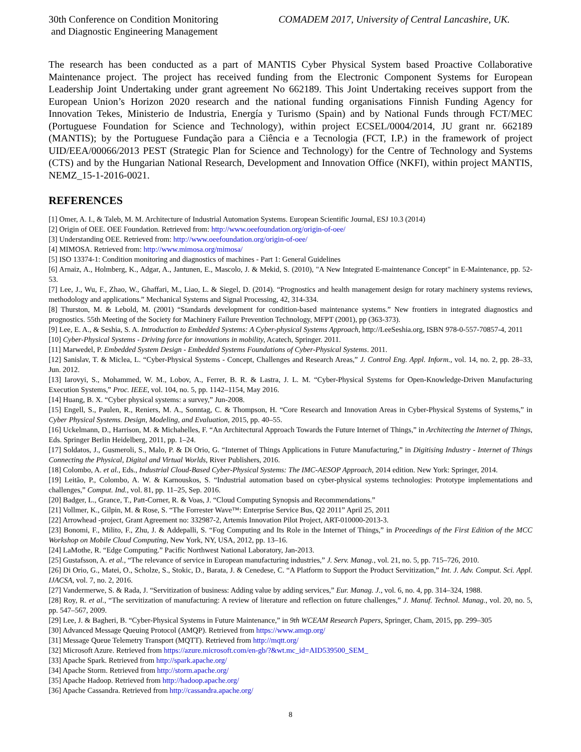30th Conference on Condition Monitoring
and Diagnostic Engineering Management
COMADEM 2017, University of Central Lancashire, UK.
The research has been conducted as a part of MANTIS Cyber Physical System based Proactive Collaborative Maintenance project. The project has received funding from the Electronic Component Systems for European Leadership Joint Undertaking under grant agreement No 662189. This Joint Undertaking receives support from the European Union’s Horizon 2020 research and the national funding organisations Finnish Funding Agency for Innovation Tekes, Ministerio de Industria, Energía y Turismo (Spain) and by National Funds through FCT/MEC (Portuguese Foundation for Science and Technology), within project ECSEL/0004/2014, JU grant nr. 662189 (MANTIS); by the Portuguese Fundação para a Ciência e a Tecnologia (FCT, I.P.) in the framework of project UID/EEA/00066/2013 PEST (Strategic Plan for Science and Technology) for the Centre of Technology and Systems (CTS) and by the Hungarian National Research, Development and Innovation Office (NKFI), within project MANTIS, NEMZ_15-1-2016-0021.
REFERENCES
[1] Omer, A. I., & Taleb, M. M. Architecture of Industrial Automation Systems. European Scientific Journal, ESJ 10.3 (2014)
[2] Origin of OEE. OEE Foundation. Retrieved from: http://www.oeefoundation.org/origin-of-oee/
[3] Understanding OEE. Retrieved from: http://www.oeefoundation.org/origin-of-oee/
[4] MIMOSA. Retrieved from: http://www.mimosa.org/mimosa/
[5] ISO 13374-1: Condition monitoring and diagnostics of machines - Part 1: General Guidelines
[6] Arnaiz, A., Holmberg, K., Adgar, A., Jantunen, E., Mascolo, J. & Mekid, S. (2010), "A New Integrated E-maintenance Concept" in E-Maintenance, pp. 52-53.
[7] Lee, J., Wu, F., Zhao, W., Ghaffari, M., Liao, L. & Siegel, D. (2014). “Prognostics and health management design for rotary machinery systems reviews, methodology and applications.” Mechanical Systems and Signal Processing, 42, 314-334.
[8] Thurston, M. & Lebold, M. (2001) “Standards development for condition-based maintenance systems.” New frontiers in integrated diagnostics and prognostics. 55th Meeting of the Society for Machinery Failure Prevention Technology, MFPT (2001), pp (363-373).
[9] Lee, E. A., & Seshia, S. A. Introduction to Embedded Systems: A Cyber-physical Systems Approach, http://LeeSeshia.org, ISBN 978-0-557-70857-4, 2011
[10] Cyber-Physical Systems - Driving force for innovations in mobility, Acatech, Springer. 2011.
[11] Marwedel, P. Embedded System Design - Embedded Systems Foundations of Cyber-Physical Systems. 2011.
[12] Sanislav, T. & Miclea, L. “Cyber-Physical Systems - Concept, Challenges and Research Areas,” J. Control Eng. Appl. Inform., vol. 14, no. 2, pp. 28–33, Jun. 2012.
[13] Iarovyi, S., Mohammed, W. M., Lobov, A., Ferrer, B. R. & Lastra, J. L. M. “Cyber-Physical Systems for Open-Knowledge-Driven Manufacturing Execution Systems,” Proc. IEEE, vol. 104, no. 5, pp. 1142–1154, May 2016.
[14] Huang, B. X. “Cyber physical systems: a survey,” Jun-2008.
[15] Engell, S., Paulen, R., Reniers, M. A., Sonntag, C. & Thompson, H. “Core Research and Innovation Areas in Cyber-Physical Systems of Systems,” in Cyber Physical Systems. Design, Modeling, and Evaluation, 2015, pp. 40–55.
[16] Uckelmann, D., Harrison, M. & Michahelles, F. “An Architectural Approach Towards the Future Internet of Things,” in Architecting the Internet of Things, Eds. Springer Berlin Heidelberg, 2011, pp. 1–24.
[17] Soldatos, J., Gusmeroli, S., Malo, P. & Di Orio, G. “Internet of Things Applications in Future Manufacturing,” in Digitising Industry - Internet of Things Connecting the Physical, Digital and Virtual Worlds, River Publishers, 2016.
[18] Colombo, A. et al., Eds., Industrial Cloud-Based Cyber-Physical Systems: The IMC-AESOP Approach, 2014 edition. New York: Springer, 2014.
[19] Leitão, P., Colombo, A. W. & Karnouskos, S. “Industrial automation based on cyber-physical systems technologies: Prototype implementations and challenges,” Comput. Ind., vol. 81, pp. 11–25, Sep. 2016.
[20] Badger, L., Grance, T., Patt-Corner, R. & Voas, J. “Cloud Computing Synopsis and Recommendations.”
[21] Vollmer, K., Gilpin, M. & Rose, S. “The Forrester Wave™: Enterprise Service Bus, Q2 2011” April 25, 2011
[22] Arrowhead -project, Grant Agreement no: 332987-2, Artemis Innovation Pilot Project, ART-010000-2013-3.
[23] Bonomi, F., Milito, F., Zhu, J. & Addepalli, S. “Fog Computing and Its Role in the Internet of Things,” in Proceedings of the First Edition of the MCC Workshop on Mobile Cloud Computing, New York, NY, USA, 2012, pp. 13–16.
[24] LaMothe, R. “Edge Computing.” Pacific Northwest National Laboratory, Jan-2013.
[25] Gustafsson, A. et al., “The relevance of service in European manufacturing industries,” J. Serv. Manag., vol. 21, no. 5, pp. 715–726, 2010.
[26] Di Orio, G., Matei, O., Scholze, S., Stokic, D., Barata, J. & Cenedese, C. “A Platform to Support the Product Servitization,” Int. J. Adv. Comput. Sci. Appl. IJACSA, vol. 7, no. 2, 2016.
[27] Vandermerwe, S. & Rada, J. “Servitization of business: Adding value by adding services,” Eur. Manag. J., vol. 6, no. 4, pp. 314–324, 1988.
[28] Roy, R. et al., “The servitization of manufacturing: A review of literature and reflection on future challenges,” J. Manuf. Technol. Manag., vol. 20, no. 5, pp. 547–567, 2009.
[29] Lee, J. & Bagheri, B. “Cyber-Physical Systems in Future Maintenance,” in 9th WCEAM Research Papers, Springer, Cham, 2015, pp. 299–305
[30] Advanced Message Queuing Protocol (AMQP). Retrieved from https://www.amqp.org/
[31] Message Queue Telemetry Transport (MQTT). Retrieved from http://mqtt.org/
[32] Microsoft Azure. Retrieved from https://azure.microsoft.com/en-gb/?&wt.mc_id=AID539500_SEM_
[33] Apache Spark. Retrieved from http://spark.apache.org/
[34] Apache Storm. Retrieved from http://storm.apache.org/
[35] Apache Hadoop. Retrieved from http://hadoop.apache.org/
[36] Apache Cassandra. Retrieved from http://cassandra.apache.org/
8